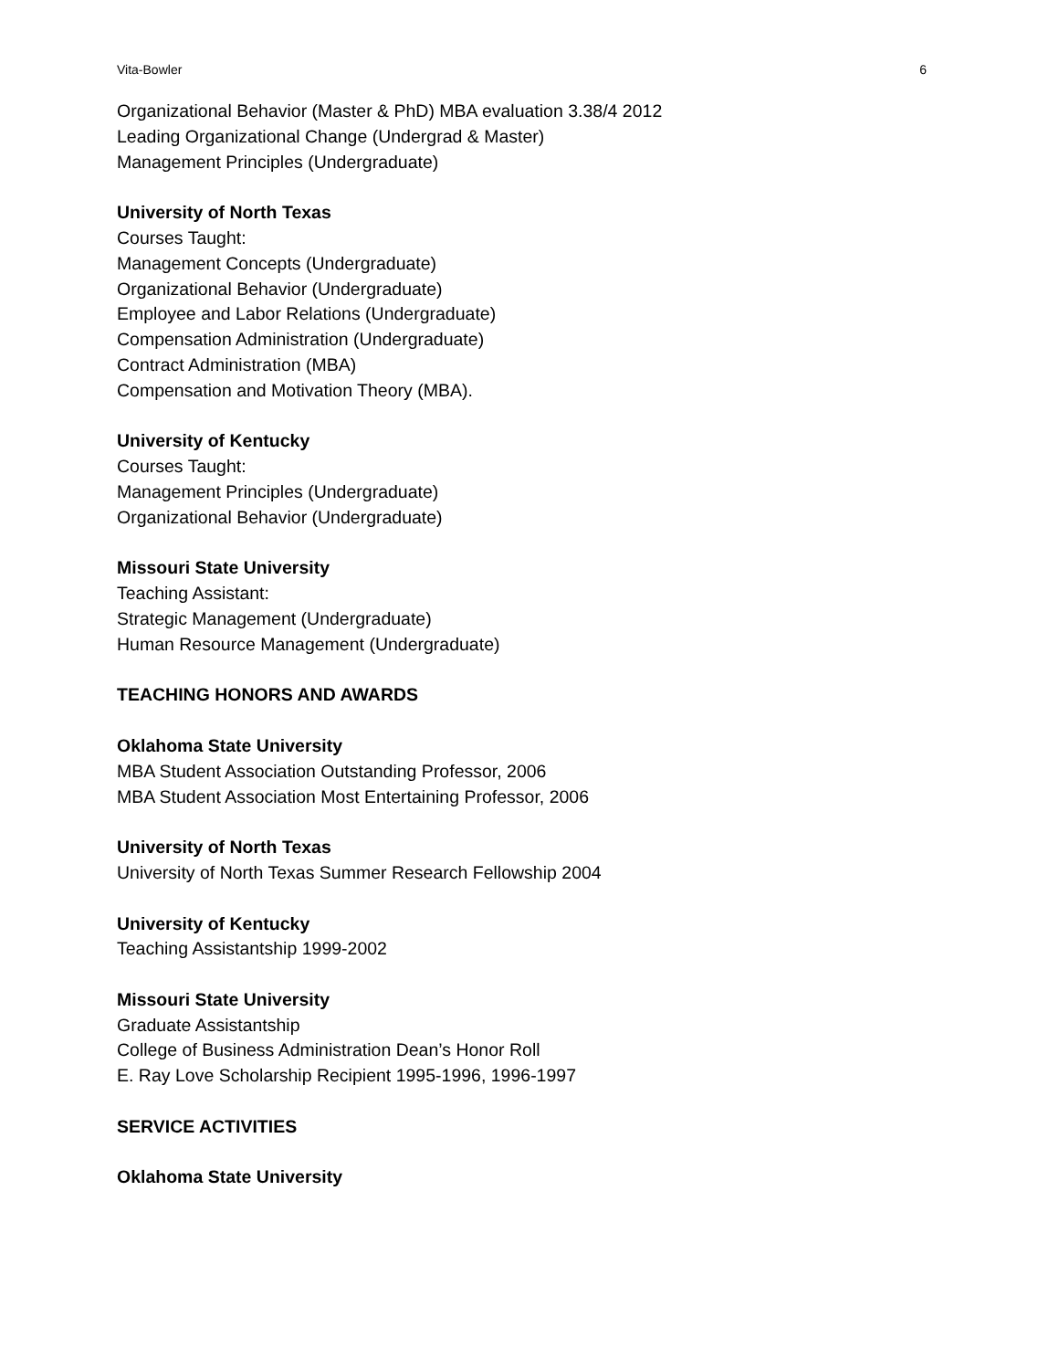Vita-Bowler 6
Organizational Behavior (Master & PhD) MBA evaluation 3.38/4 2012
Leading Organizational Change (Undergrad & Master)
Management Principles (Undergraduate)
University of North Texas
Courses Taught:
Management Concepts (Undergraduate)
Organizational Behavior (Undergraduate)
Employee and Labor Relations (Undergraduate)
Compensation Administration (Undergraduate)
Contract Administration (MBA)
Compensation and Motivation Theory (MBA).
University of Kentucky
Courses Taught:
Management Principles (Undergraduate)
Organizational Behavior (Undergraduate)
Missouri State University
Teaching Assistant:
Strategic Management (Undergraduate)
Human Resource Management (Undergraduate)
TEACHING HONORS AND AWARDS
Oklahoma State University
MBA Student Association Outstanding Professor, 2006
MBA Student Association Most Entertaining Professor, 2006
University of North Texas
University of North Texas Summer Research Fellowship 2004
University of Kentucky
Teaching Assistantship 1999-2002
Missouri State University
Graduate Assistantship
College of Business Administration Dean’s Honor Roll
E. Ray Love Scholarship Recipient 1995-1996, 1996-1997
SERVICE ACTIVITIES
Oklahoma State University